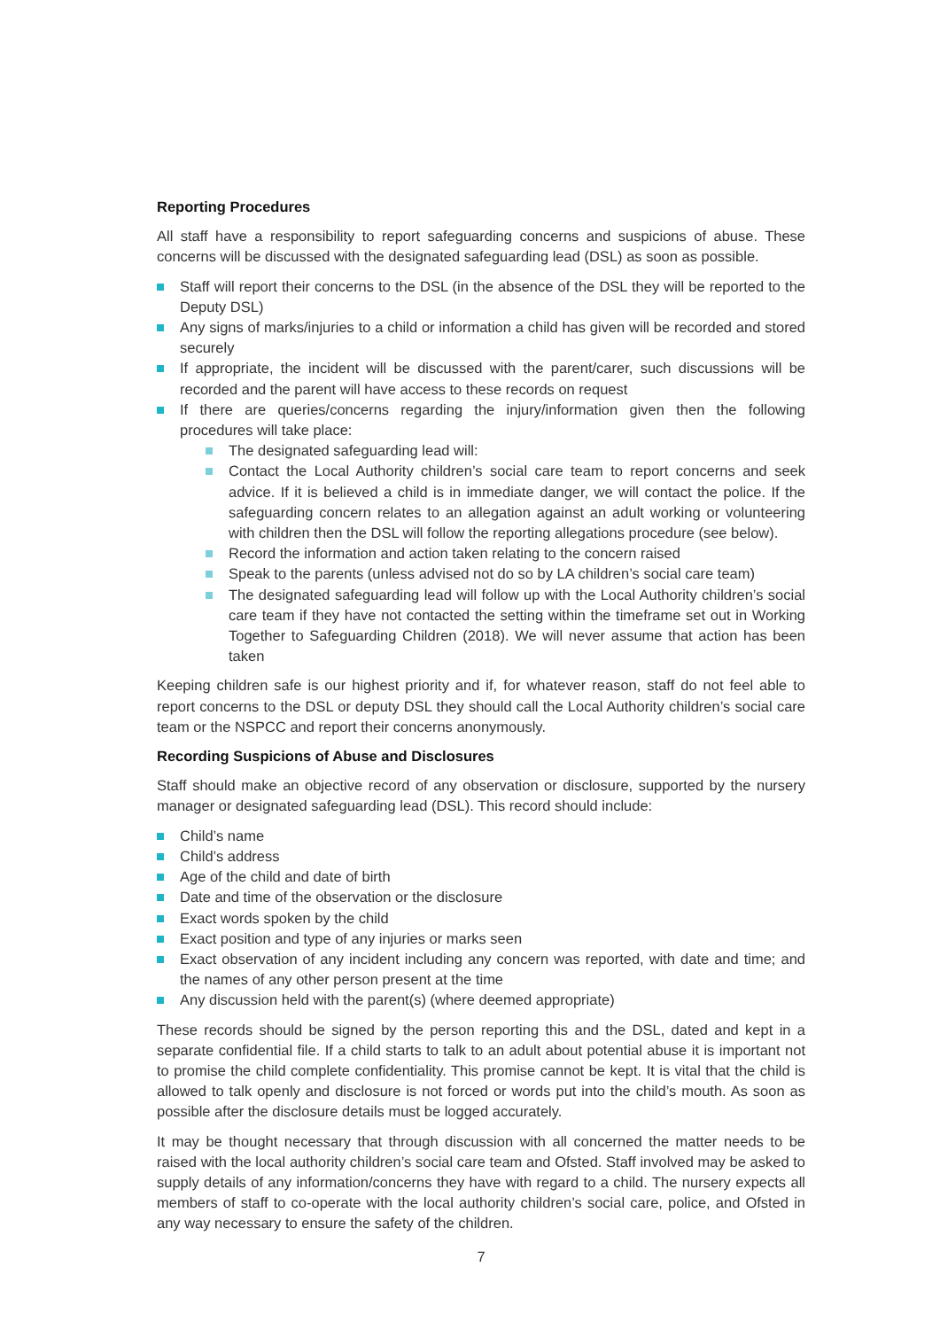Reporting Procedures
All staff have a responsibility to report safeguarding concerns and suspicions of abuse. These concerns will be discussed with the designated safeguarding lead (DSL) as soon as possible.
Staff will report their concerns to the DSL (in the absence of the DSL they will be reported to the Deputy DSL)
Any signs of marks/injuries to a child or information a child has given will be recorded and stored securely
If appropriate, the incident will be discussed with the parent/carer, such discussions will be recorded and the parent will have access to these records on request
If there are queries/concerns regarding the injury/information given then the following procedures will take place:
The designated safeguarding lead will:
Contact the Local Authority children’s social care team to report concerns and seek advice. If it is believed a child is in immediate danger, we will contact the police. If the safeguarding concern relates to an allegation against an adult working or volunteering with children then the DSL will follow the reporting allegations procedure (see below).
Record the information and action taken relating to the concern raised
Speak to the parents (unless advised not do so by LA children’s social care team)
The designated safeguarding lead will follow up with the Local Authority children’s social care team if they have not contacted the setting within the timeframe set out in Working Together to Safeguarding Children (2018). We will never assume that action has been taken
Keeping children safe is our highest priority and if, for whatever reason, staff do not feel able to report concerns to the DSL or deputy DSL they should call the Local Authority children’s social care team or the NSPCC and report their concerns anonymously.
Recording Suspicions of Abuse and Disclosures
Staff should make an objective record of any observation or disclosure, supported by the nursery manager or designated safeguarding lead (DSL). This record should include:
Child’s name
Child’s address
Age of the child and date of birth
Date and time of the observation or the disclosure
Exact words spoken by the child
Exact position and type of any injuries or marks seen
Exact observation of any incident including any concern was reported, with date and time; and the names of any other person present at the time
Any discussion held with the parent(s) (where deemed appropriate)
These records should be signed by the person reporting this and the DSL, dated and kept in a separate confidential file. If a child starts to talk to an adult about potential abuse it is important not to promise the child complete confidentiality. This promise cannot be kept. It is vital that the child is allowed to talk openly and disclosure is not forced or words put into the child’s mouth. As soon as possible after the disclosure details must be logged accurately.
It may be thought necessary that through discussion with all concerned the matter needs to be raised with the local authority children’s social care team and Ofsted. Staff involved may be asked to supply details of any information/concerns they have with regard to a child. The nursery expects all members of staff to co-operate with the local authority children’s social care, police, and Ofsted in any way necessary to ensure the safety of the children.
7